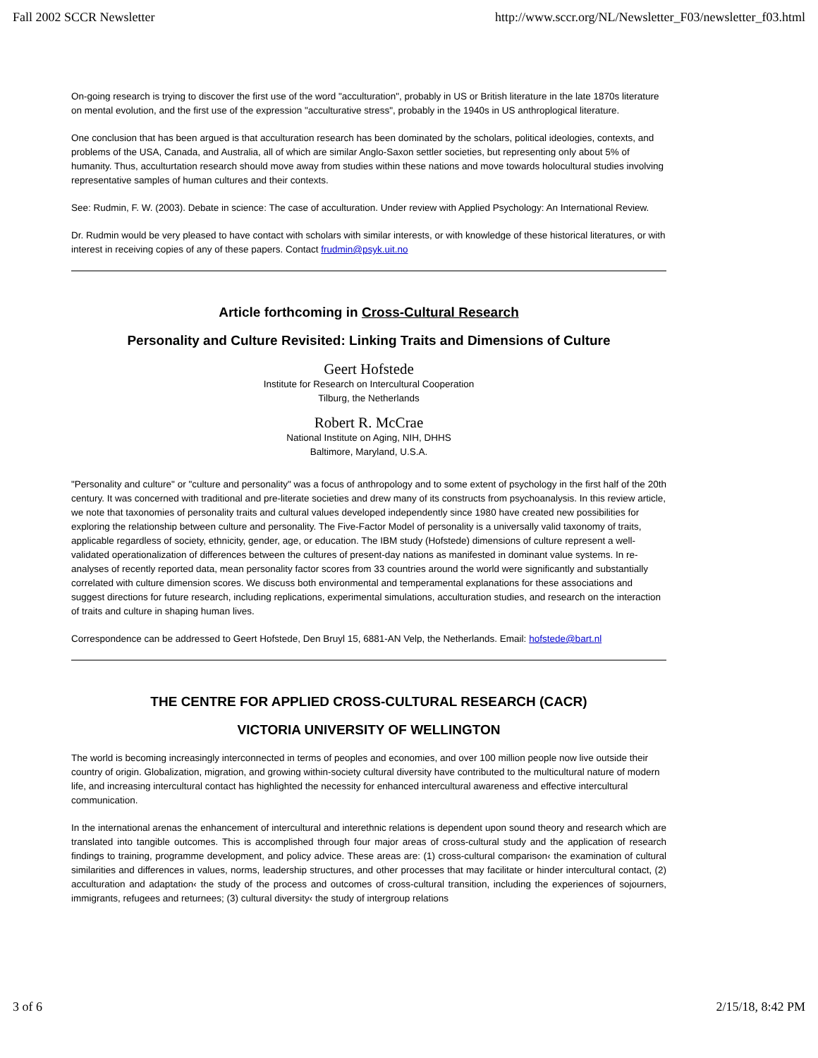Fall 2002 SCCR Newsletter http://www.sccr.org/NL/Newsletter_F03/newsletter_f03.html
On-going research is trying to discover the first use of the word "acculturation", probably in US or British literature in the late 1870s literature on mental evolution, and the first use of the expression "acculturative stress", probably in the 1940s in US anthroplogical literature.
One conclusion that has been argued is that acculturation research has been dominated by the scholars, political ideologies, contexts, and problems of the USA, Canada, and Australia, all of which are similar Anglo-Saxon settler societies, but representing only about 5% of humanity. Thus, acculturtation research should move away from studies within these nations and move towards holocultural studies involving representative samples of human cultures and their contexts.
See: Rudmin, F. W. (2003). Debate in science: The case of acculturation. Under review with Applied Psychology: An International Review.
Dr. Rudmin would be very pleased to have contact with scholars with similar interests, or with knowledge of these historical literatures, or with interest in receiving copies of any of these papers. Contact frudmin@psyk.uit.no
Article forthcoming in Cross-Cultural Research
Personality and Culture Revisited: Linking Traits and Dimensions of Culture
Geert Hofstede
Institute for Research on Intercultural Cooperation
Tilburg, the Netherlands
Robert R. McCrae
National Institute on Aging, NIH, DHHS
Baltimore, Maryland, U.S.A.
"Personality and culture" or "culture and personality" was a focus of anthropology and to some extent of psychology in the first half of the 20th century. It was concerned with traditional and pre-literate societies and drew many of its constructs from psychoanalysis. In this review article, we note that taxonomies of personality traits and cultural values developed independently since 1980 have created new possibilities for exploring the relationship between culture and personality. The Five-Factor Model of personality is a universally valid taxonomy of traits, applicable regardless of society, ethnicity, gender, age, or education. The IBM study (Hofstede) dimensions of culture represent a well-validated operationalization of differences between the cultures of present-day nations as manifested in dominant value systems. In re-analyses of recently reported data, mean personality factor scores from 33 countries around the world were significantly and substantially correlated with culture dimension scores. We discuss both environmental and temperamental explanations for these associations and suggest directions for future research, including replications, experimental simulations, acculturation studies, and research on the interaction of traits and culture in shaping human lives.
Correspondence can be addressed to Geert Hofstede, Den Bruyl 15, 6881-AN Velp, the Netherlands. Email: hofstede@bart.nl
THE CENTRE FOR APPLIED CROSS-CULTURAL RESEARCH (CACR)
VICTORIA UNIVERSITY OF WELLINGTON
The world is becoming increasingly interconnected in terms of peoples and economies, and over 100 million people now live outside their country of origin. Globalization, migration, and growing within-society cultural diversity have contributed to the multicultural nature of modern life, and increasing intercultural contact has highlighted the necessity for enhanced intercultural awareness and effective intercultural communication.
In the international arenas the enhancement of intercultural and interethnic relations is dependent upon sound theory and research which are translated into tangible outcomes. This is accomplished through four major areas of cross-cultural study and the application of research findings to training, programme development, and policy advice. These areas are: (1) cross-cultural comparison‹ the examination of cultural similarities and differences in values, norms, leadership structures, and other processes that may facilitate or hinder intercultural contact, (2) acculturation and adaptation‹ the study of the process and outcomes of cross-cultural transition, including the experiences of sojourners, immigrants, refugees and returnees; (3) cultural diversity‹ the study of intergroup relations
3 of 6 2/15/18, 8:42 PM